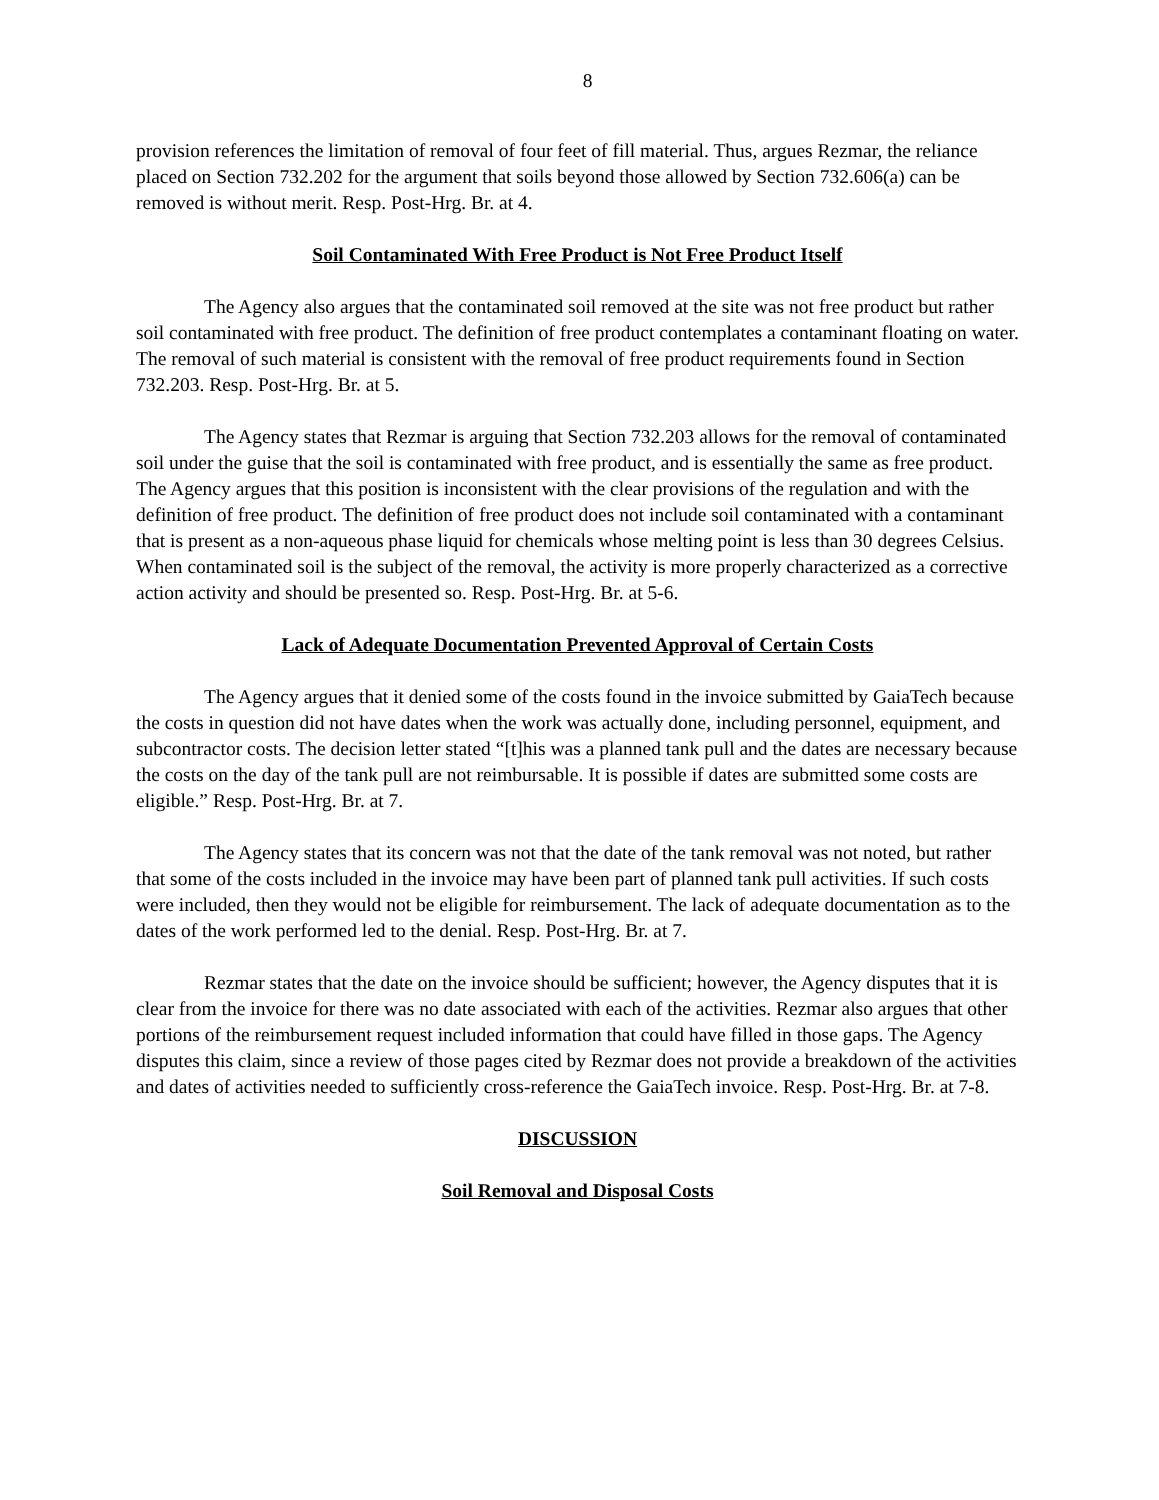8
provision references the limitation of removal of four feet of fill material. Thus, argues Rezmar, the reliance placed on Section 732.202 for the argument that soils beyond those allowed by Section 732.606(a) can be removed is without merit. Resp. Post-Hrg. Br. at 4.
Soil Contaminated With Free Product is Not Free Product Itself
The Agency also argues that the contaminated soil removed at the site was not free product but rather soil contaminated with free product. The definition of free product contemplates a contaminant floating on water. The removal of such material is consistent with the removal of free product requirements found in Section 732.203. Resp. Post-Hrg. Br. at 5.
The Agency states that Rezmar is arguing that Section 732.203 allows for the removal of contaminated soil under the guise that the soil is contaminated with free product, and is essentially the same as free product. The Agency argues that this position is inconsistent with the clear provisions of the regulation and with the definition of free product. The definition of free product does not include soil contaminated with a contaminant that is present as a non-aqueous phase liquid for chemicals whose melting point is less than 30 degrees Celsius. When contaminated soil is the subject of the removal, the activity is more properly characterized as a corrective action activity and should be presented so. Resp. Post-Hrg. Br. at 5-6.
Lack of Adequate Documentation Prevented Approval of Certain Costs
The Agency argues that it denied some of the costs found in the invoice submitted by GaiaTech because the costs in question did not have dates when the work was actually done, including personnel, equipment, and subcontractor costs. The decision letter stated “[t]his was a planned tank pull and the dates are necessary because the costs on the day of the tank pull are not reimbursable. It is possible if dates are submitted some costs are eligible.” Resp. Post-Hrg. Br. at 7.
The Agency states that its concern was not that the date of the tank removal was not noted, but rather that some of the costs included in the invoice may have been part of planned tank pull activities. If such costs were included, then they would not be eligible for reimbursement. The lack of adequate documentation as to the dates of the work performed led to the denial. Resp. Post-Hrg. Br. at 7.
Rezmar states that the date on the invoice should be sufficient; however, the Agency disputes that it is clear from the invoice for there was no date associated with each of the activities. Rezmar also argues that other portions of the reimbursement request included information that could have filled in those gaps. The Agency disputes this claim, since a review of those pages cited by Rezmar does not provide a breakdown of the activities and dates of activities needed to sufficiently cross-reference the GaiaTech invoice. Resp. Post-Hrg. Br. at 7-8.
DISCUSSION
Soil Removal and Disposal Costs